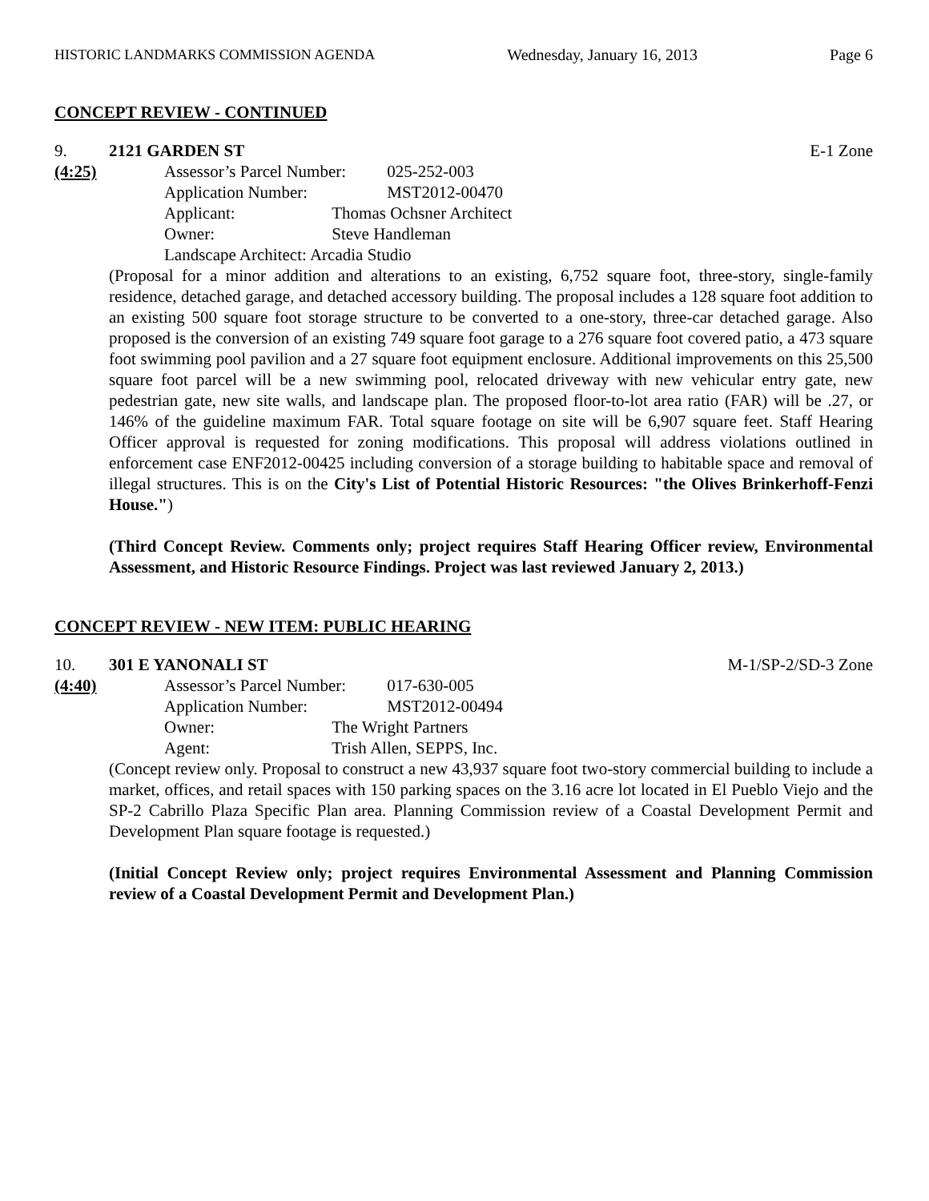HISTORIC LANDMARKS COMMISSION AGENDA Wednesday, January 16, 2013 Page 6
CONCEPT REVIEW - CONTINUED
9. 2121 GARDEN ST E-1 Zone
(4:25)
Assessor’s Parcel Number: 025-252-003
Application Number: MST2012-00470
Applicant: Thomas Ochsner Architect
Owner: Steve Handleman
Landscape Architect: Arcadia Studio
(Proposal for a minor addition and alterations to an existing, 6,752 square foot, three-story, single-family residence, detached garage, and detached accessory building. The proposal includes a 128 square foot addition to an existing 500 square foot storage structure to be converted to a one-story, three-car detached garage. Also proposed is the conversion of an existing 749 square foot garage to a 276 square foot covered patio, a 473 square foot swimming pool pavilion and a 27 square foot equipment enclosure. Additional improvements on this 25,500 square foot parcel will be a new swimming pool, relocated driveway with new vehicular entry gate, new pedestrian gate, new site walls, and landscape plan. The proposed floor-to-lot area ratio (FAR) will be .27, or 146% of the guideline maximum FAR. Total square footage on site will be 6,907 square feet. Staff Hearing Officer approval is requested for zoning modifications. This proposal will address violations outlined in enforcement case ENF2012-00425 including conversion of a storage building to habitable space and removal of illegal structures. This is on the City's List of Potential Historic Resources: "the Olives Brinkerhoff-Fenzi House.")
(Third Concept Review. Comments only; project requires Staff Hearing Officer review, Environmental Assessment, and Historic Resource Findings. Project was last reviewed January 2, 2013.)
CONCEPT REVIEW - NEW ITEM: PUBLIC HEARING
10. 301 E YANONALI ST M-1/SP-2/SD-3 Zone
(4:40)
Assessor’s Parcel Number: 017-630-005
Application Number: MST2012-00494
Owner: The Wright Partners
Agent: Trish Allen, SEPPS, Inc.
(Concept review only. Proposal to construct a new 43,937 square foot two-story commercial building to include a market, offices, and retail spaces with 150 parking spaces on the 3.16 acre lot located in El Pueblo Viejo and the SP-2 Cabrillo Plaza Specific Plan area. Planning Commission review of a Coastal Development Permit and Development Plan square footage is requested.)
(Initial Concept Review only; project requires Environmental Assessment and Planning Commission review of a Coastal Development Permit and Development Plan.)